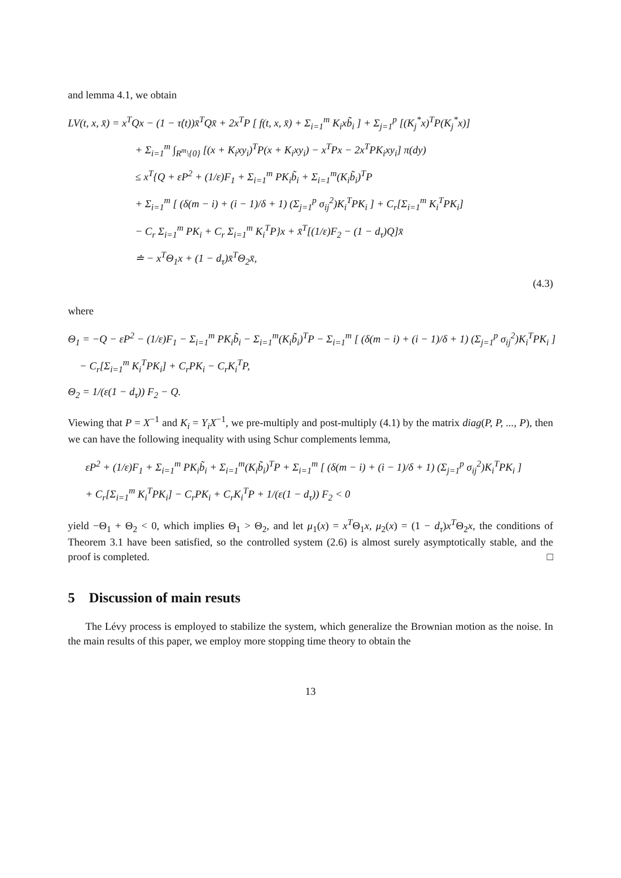and lemma 4.1, we obtain
LV(t, x, x̄) = x<sup>T</sup>Qx − (1 − τ̇(t))x̄<sup>T</sup>Qx̄ + 2x<sup>T</sup>P [ f(t, x, x̄) + Σ<sub>i=1</sub><sup>m</sup> K<sub>i</sub>xb̃<sub>i</sub> ] + Σ<sub>j=1</sub><sup>p</sup> [(K<sub>j</sub><sup>*</sup>x)<sup>T</sup>P(K<sub>j</sub><sup>*</sup>x)]
+ Σ<sub>i=1</sub><sup>m</sup> ∫<sub>R<sup>m</sup>\{0}</sub> [(x + K<sub>i</sub>xy<sub>i</sub>)<sup>T</sup>P(x + K<sub>i</sub>xy<sub>i</sub>) − x<sup>T</sup>Px − 2x<sup>T</sup>PK<sub>i</sub>xy<sub>i</sub>] π(dy)
≤ x<sup>T</sup>{Q + εP<sup>2</sup> + (1/ε)F<sub>1</sub> + Σ<sub>i=1</sub><sup>m</sup> PK<sub>i</sub>b̃<sub>i</sub> + Σ<sub>i=1</sub><sup>m</sup>(K<sub>i</sub>b̃<sub>i</sub>)<sup>T</sup>P
+ Σ<sub>i=1</sub><sup>m</sup> [ (δ(m − i) + (i − 1)/δ + 1) (Σ<sub>j=1</sub><sup>p</sup> σ<sub>ij</sub><sup>2</sup>)K<sub>i</sub><sup>T</sup>PK<sub>i</sub> ] + C<sub>r</sub>[Σ<sub>i=1</sub><sup>m</sup> K<sub>i</sub><sup>T</sup>PK<sub>i</sub>]
− C<sub>r</sub> Σ<sub>i=1</sub><sup>m</sup> PK<sub>i</sub> + C<sub>r</sub> Σ<sub>i=1</sub><sup>m</sup> K<sub>i</sub><sup>T</sup>P}x + x̄<sup>T</sup>[(1/ε)F<sub>2</sub> − (1 − d<sub>τ</sub>)Q]x̄
≐ − x<sup>T</sup>Θ<sub>1</sub>x + (1 − d<sub>τ</sub>)x̄<sup>T</sup>Θ<sub>2</sub>x̄,
(4.3)
where
Θ<sub>1</sub> = −Q − εP<sup>2</sup> − (1/ε)F<sub>1</sub> − Σ<sub>i=1</sub><sup>m</sup> PK<sub>i</sub>b̃<sub>i</sub> − Σ<sub>i=1</sub><sup>m</sup>(K<sub>i</sub>b̃<sub>i</sub>)<sup>T</sup>P − Σ<sub>i=1</sub><sup>m</sup> [ (δ(m − i) + (i − 1)/δ + 1) (Σ<sub>j=1</sub><sup>p</sup> σ<sub>ij</sub><sup>2</sup>)K<sub>i</sub><sup>T</sup>PK<sub>i</sub> ]
− C<sub>r</sub>[Σ<sub>i=1</sub><sup>m</sup> K<sub>i</sub><sup>T</sup>PK<sub>i</sub>] + C<sub>r</sub>PK<sub>i</sub> − C<sub>r</sub>K<sub>i</sub><sup>T</sup>P,
Θ<sub>2</sub> = 1/(ε(1 − d<sub>τ</sub>)) F<sub>2</sub> − Q.
Viewing that P = X<sup>−1</sup> and K<sub>i</sub> = Y<sub>i</sub>X<sup>−1</sup>, we pre-multiply and post-multiply (4.1) by the matrix diag(P, P, ..., P), then we can have the following inequality with using Schur complements lemma,
εP<sup>2</sup> + (1/ε)F<sub>1</sub> + Σ<sub>i=1</sub><sup>m</sup> PK<sub>i</sub>b̃<sub>i</sub> + Σ<sub>i=1</sub><sup>m</sup>(K<sub>i</sub>b̃<sub>i</sub>)<sup>T</sup>P + Σ<sub>i=1</sub><sup>m</sup> [ (δ(m − i) + (i − 1)/δ + 1) (Σ<sub>j=1</sub><sup>p</sup> σ<sub>ij</sub><sup>2</sup>)K<sub>i</sub><sup>T</sup>PK<sub>i</sub> ]
+ C<sub>r</sub>[Σ<sub>i=1</sub><sup>m</sup> K<sub>i</sub><sup>T</sup>PK<sub>i</sub>] − C<sub>r</sub>PK<sub>i</sub> + C<sub>r</sub>K<sub>i</sub><sup>T</sup>P + 1/(ε(1 − d<sub>τ</sub>)) F<sub>2</sub> < 0
yield −Θ<sub>1</sub> + Θ<sub>2</sub> < 0, which implies Θ<sub>1</sub> > Θ<sub>2</sub>, and let μ<sub>1</sub>(x) = x<sup>T</sup>Θ<sub>1</sub>x, μ<sub>2</sub>(x) = (1 − d<sub>τ</sub>)x<sup>T</sup>Θ<sub>2</sub>x, the conditions of Theorem 3.1 have been satisfied, so the controlled system (2.6) is almost surely asymptotically stable, and the proof is completed. □
5 Discussion of main resuts
The Lévy process is employed to stabilize the system, which generalize the Brownian motion as the noise. In the main results of this paper, we employ more stopping time theory to obtain the
13